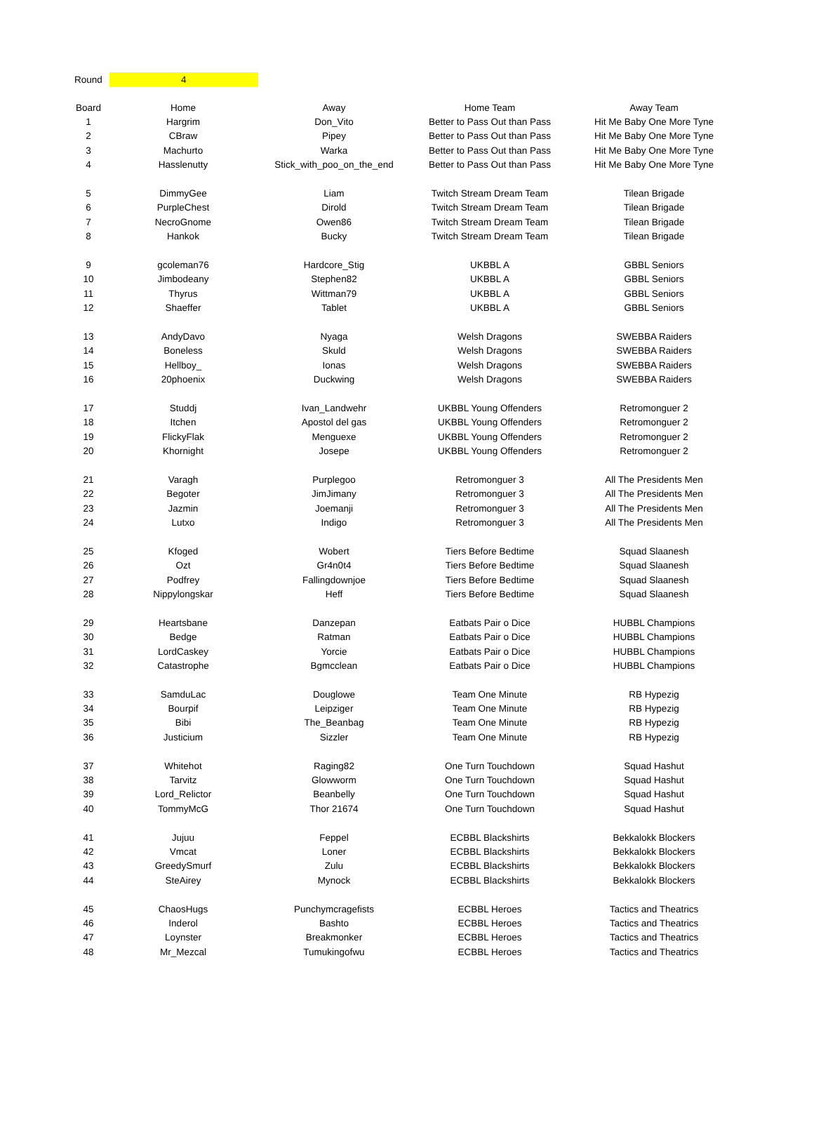Round 4
| Board | Home | Away | Home Team | Away Team |
| --- | --- | --- | --- | --- |
| 1 | Hargrim | Don_Vito | Better to Pass Out than Pass | Hit Me Baby One More Tyne |
| 2 | CBraw | Pipey | Better to Pass Out than Pass | Hit Me Baby One More Tyne |
| 3 | Machurto | Warka | Better to Pass Out than Pass | Hit Me Baby One More Tyne |
| 4 | Hasslenutty | Stick_with_poo_on_the_end | Better to Pass Out than Pass | Hit Me Baby One More Tyne |
| 5 | DimmyGee | Liam | Twitch Stream Dream Team | Tilean Brigade |
| 6 | PurpleChest | Dirold | Twitch Stream Dream Team | Tilean Brigade |
| 7 | NecroGnome | Owen86 | Twitch Stream Dream Team | Tilean Brigade |
| 8 | Hankok | Bucky | Twitch Stream Dream Team | Tilean Brigade |
| 9 | gcoleman76 | Hardcore_Stig | UKBBL A | GBBL Seniors |
| 10 | Jimbodeany | Stephen82 | UKBBL A | GBBL Seniors |
| 11 | Thyrus | Wittman79 | UKBBL A | GBBL Seniors |
| 12 | Shaeffer | Tablet | UKBBL A | GBBL Seniors |
| 13 | AndyDavo | Nyaga | Welsh Dragons | SWEBBA Raiders |
| 14 | Boneless | Skuld | Welsh Dragons | SWEBBA Raiders |
| 15 | Hellboy_ | Ionas | Welsh Dragons | SWEBBA Raiders |
| 16 | 20phoenix | Duckwing | Welsh Dragons | SWEBBA Raiders |
| 17 | Studdj | Ivan_Landwehr | UKBBL Young Offenders | Retromonguer 2 |
| 18 | Itchen | Apostol del gas | UKBBL Young Offenders | Retromonguer 2 |
| 19 | FlickyFlak | Menguexe | UKBBL Young Offenders | Retromonguer 2 |
| 20 | Khornight | Josepe | UKBBL Young Offenders | Retromonguer 2 |
| 21 | Varagh | Purplegoo | Retromonguer 3 | All The Presidents Men |
| 22 | Begoter | JimJimany | Retromonguer 3 | All The Presidents Men |
| 23 | Jazmin | Joemanji | Retromonguer 3 | All The Presidents Men |
| 24 | Lutxo | Indigo | Retromonguer 3 | All The Presidents Men |
| 25 | Kfoged | Wobert | Tiers Before Bedtime | Squad Slaanesh |
| 26 | Ozt | Gr4n0t4 | Tiers Before Bedtime | Squad Slaanesh |
| 27 | Podfrey | Fallingdownjoe | Tiers Before Bedtime | Squad Slaanesh |
| 28 | Nippylongskar | Heff | Tiers Before Bedtime | Squad Slaanesh |
| 29 | Heartsbane | Danzepan | Eatbats Pair o Dice | HUBBL Champions |
| 30 | Bedge | Ratman | Eatbats Pair o Dice | HUBBL Champions |
| 31 | LordCaskey | Yorcie | Eatbats Pair o Dice | HUBBL Champions |
| 32 | Catastrophe | Bgmcclean | Eatbats Pair o Dice | HUBBL Champions |
| 33 | SamduLac | Douglowe | Team One Minute | RB Hypezig |
| 34 | Bourpif | Leipziger | Team One Minute | RB Hypezig |
| 35 | Bibi | The_Beanbag | Team One Minute | RB Hypezig |
| 36 | Justicium | Sizzler | Team One Minute | RB Hypezig |
| 37 | Whitehot | Raging82 | One Turn Touchdown | Squad Hashut |
| 38 | Tarvitz | Glowworm | One Turn Touchdown | Squad Hashut |
| 39 | Lord_Relictor | Beanbelly | One Turn Touchdown | Squad Hashut |
| 40 | TommyMcG | Thor 21674 | One Turn Touchdown | Squad Hashut |
| 41 | Jujuu | Feppel | ECBBL Blackshirts | Bekkalokk Blockers |
| 42 | Vmcat | Loner | ECBBL Blackshirts | Bekkalokk Blockers |
| 43 | GreedySmurf | Zulu | ECBBL Blackshirts | Bekkalokk Blockers |
| 44 | SteAirey | Mynock | ECBBL Blackshirts | Bekkalokk Blockers |
| 45 | ChaosHugs | Punchymcragefists | ECBBL Heroes | Tactics and Theatrics |
| 46 | Inderol | Bashto | ECBBL Heroes | Tactics and Theatrics |
| 47 | Loynster | Breakmonker | ECBBL Heroes | Tactics and Theatrics |
| 48 | Mr_Mezcal | Tumukingofwu | ECBBL Heroes | Tactics and Theatrics |